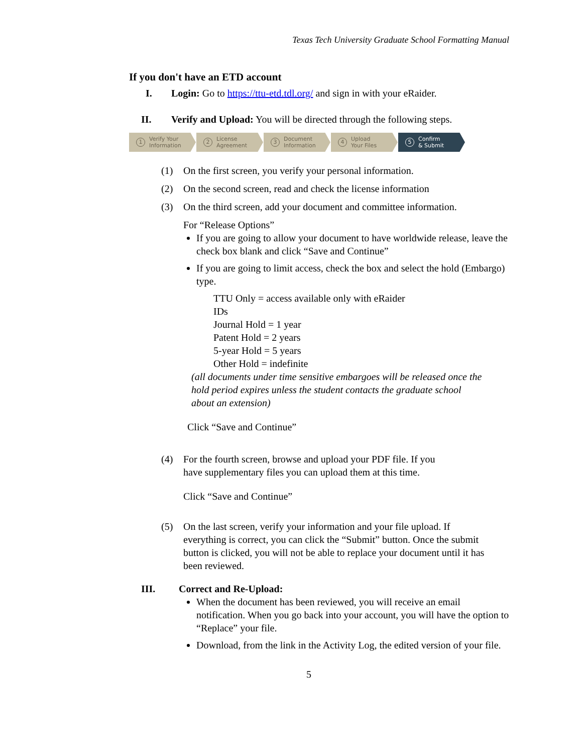Texas Tech University Graduate School Formatting Manual
If you don't have an ETD account
I. Login: Go to https://ttu-etd.tdl.org/ and sign in with your eRaider.
II. Verify and Upload: You will be directed through the following steps.
1 Verify Your
Information
2 License
Agreement
3 Document
Information
4 Upload
Your Files
5 Confirm
& Submit
(1) On the first screen, you verify your personal information.
(2) On the second screen, read and check the license information
(3) On the third screen, add your document and committee information.
For “Release Options”
If you are going to allow your document to have worldwide release, leave the check box blank and click “Save and Continue”
If you are going to limit access, check the box and select the hold (Embargo) type.
TTU Only = access available only with eRaider
IDs
Journal Hold = 1 year
Patent Hold = 2 years
5-year Hold = 5 years
Other Hold = indefinite
(all documents under time sensitive embargoes will be released once the hold period expires unless the student contacts the graduate school about an extension)
Click “Save and Continue”
(4) For the fourth screen, browse and upload your PDF file. If you have supplementary files you can upload them at this time.
Click “Save and Continue”
(5) On the last screen, verify your information and your file upload. If everything is correct, you can click the “Submit” button. Once the submit button is clicked, you will not be able to replace your document until it has been reviewed.
III. Correct and Re-Upload:
When the document has been reviewed, you will receive an email notification. When you go back into your account, you will have the option to “Replace” your file.
Download, from the link in the Activity Log, the edited version of your file.
5